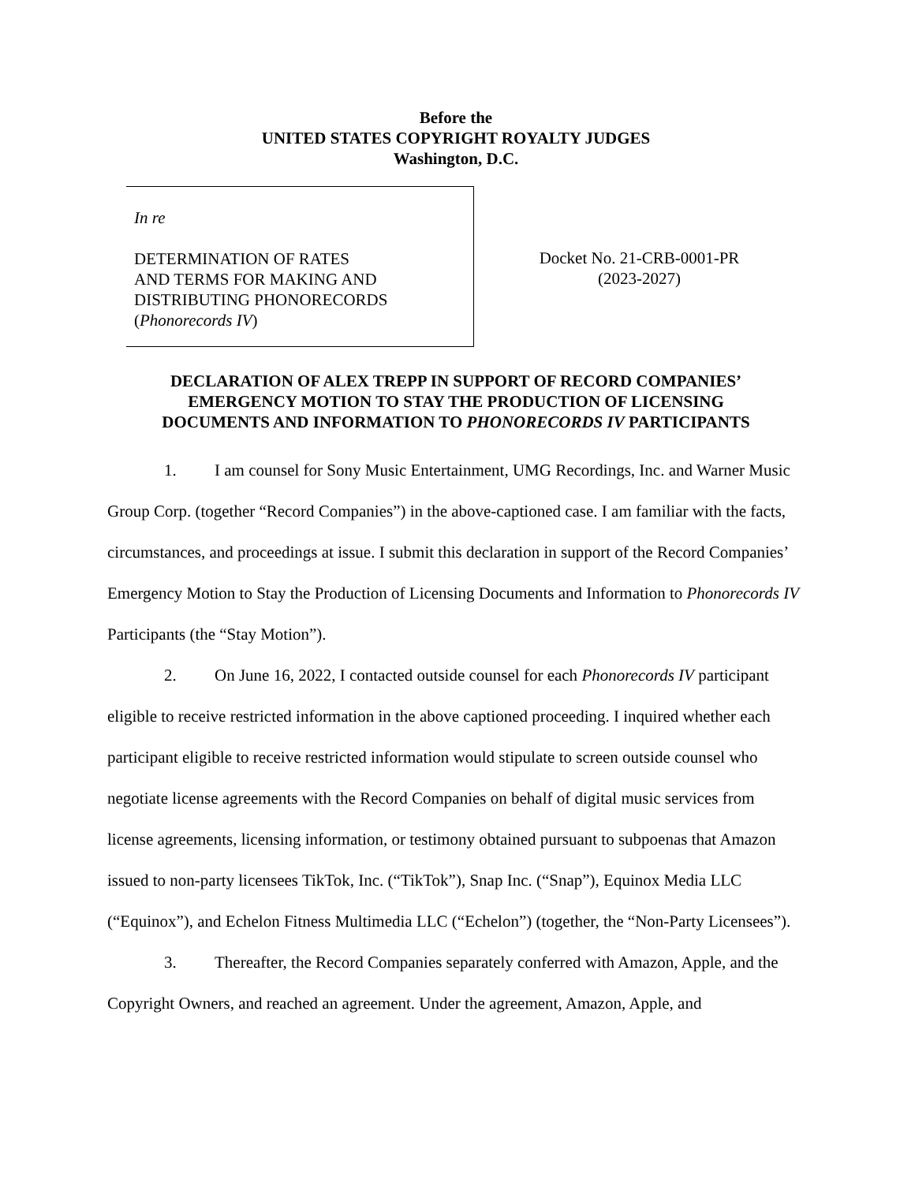Before the
UNITED STATES COPYRIGHT ROYALTY JUDGES
Washington, D.C.
In re
DETERMINATION OF RATES
AND TERMS FOR MAKING AND
DISTRIBUTING PHONORECORDS
(Phonorecords IV)
Docket No. 21-CRB-0001-PR
(2023-2027)
DECLARATION OF ALEX TREPP IN SUPPORT OF RECORD COMPANIES’
EMERGENCY MOTION TO STAY THE PRODUCTION OF LICENSING
DOCUMENTS AND INFORMATION TO PHONORECORDS IV PARTICIPANTS
1. I am counsel for Sony Music Entertainment, UMG Recordings, Inc. and Warner Music Group Corp. (together “Record Companies”) in the above-captioned case. I am familiar with the facts, circumstances, and proceedings at issue. I submit this declaration in support of the Record Companies’ Emergency Motion to Stay the Production of Licensing Documents and Information to Phonorecords IV Participants (the “Stay Motion”).
2. On June 16, 2022, I contacted outside counsel for each Phonorecords IV participant eligible to receive restricted information in the above captioned proceeding. I inquired whether each participant eligible to receive restricted information would stipulate to screen outside counsel who negotiate license agreements with the Record Companies on behalf of digital music services from license agreements, licensing information, or testimony obtained pursuant to subpoenas that Amazon issued to non-party licensees TikTok, Inc. (“TikTok”), Snap Inc. (“Snap”), Equinox Media LLC (“Equinox”), and Echelon Fitness Multimedia LLC (“Echelon”) (together, the “Non-Party Licensees”).
3. Thereafter, the Record Companies separately conferred with Amazon, Apple, and the Copyright Owners, and reached an agreement. Under the agreement, Amazon, Apple, and